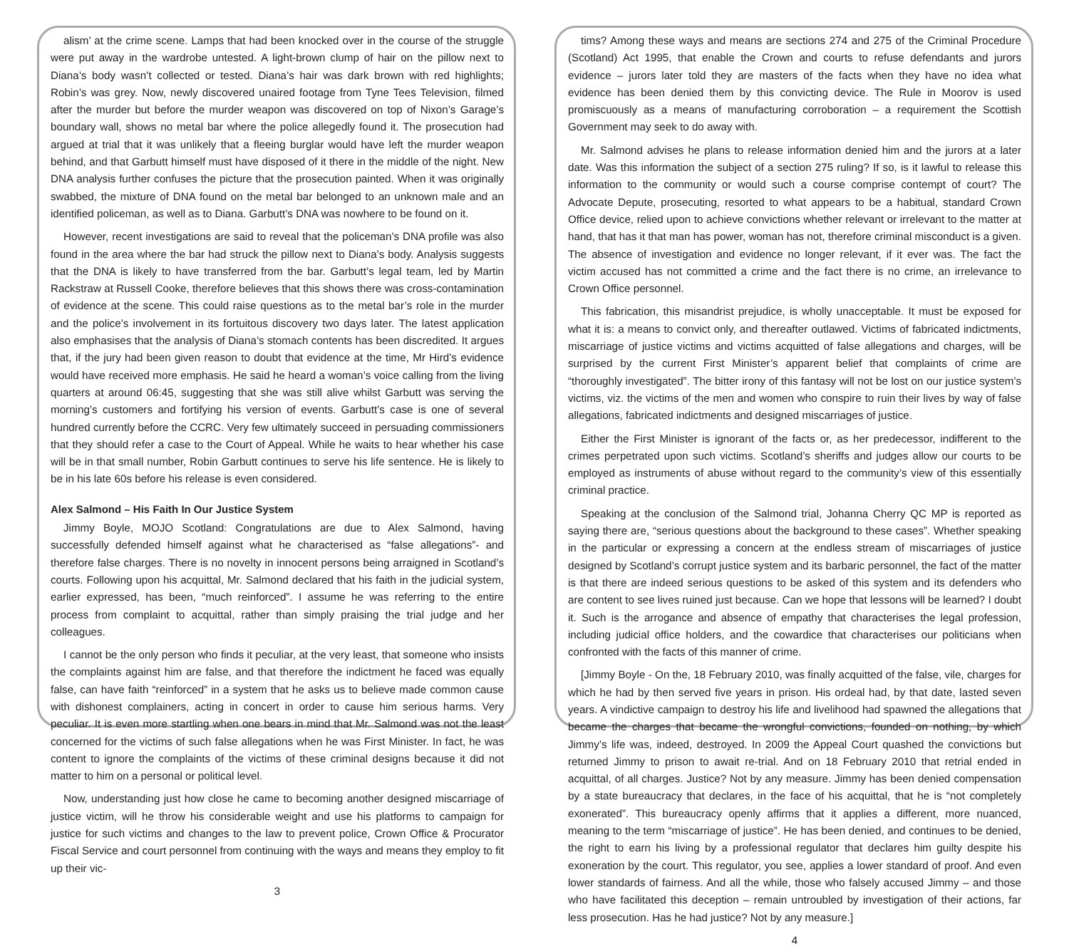alism’ at the crime scene. Lamps that had been knocked over in the course of the struggle were put away in the wardrobe untested. A light-brown clump of hair on the pillow next to Diana’s body wasn’t collected or tested. Diana’s hair was dark brown with red highlights; Robin’s was grey. Now, newly discovered unaired footage from Tyne Tees Television, filmed after the murder but before the murder weapon was discovered on top of Nixon’s Garage’s boundary wall, shows no metal bar where the police allegedly found it. The prosecution had argued at trial that it was unlikely that a fleeing burglar would have left the murder weapon behind, and that Garbutt himself must have disposed of it there in the middle of the night. New DNA analysis further confuses the picture that the prosecution painted. When it was originally swabbed, the mixture of DNA found on the metal bar belonged to an unknown male and an identified policeman, as well as to Diana. Garbutt’s DNA was nowhere to be found on it.
However, recent investigations are said to reveal that the policeman’s DNA profile was also found in the area where the bar had struck the pillow next to Diana’s body. Analysis suggests that the DNA is likely to have transferred from the bar. Garbutt’s legal team, led by Martin Rackstraw at Russell Cooke, therefore believes that this shows there was cross-contamination of evidence at the scene. This could raise questions as to the metal bar’s role in the murder and the police’s involvement in its fortuitous discovery two days later. The latest application also emphasises that the analysis of Diana’s stomach contents has been discredited. It argues that, if the jury had been given reason to doubt that evidence at the time, Mr Hird’s evidence would have received more emphasis. He said he heard a woman’s voice calling from the living quarters at around 06:45, suggesting that she was still alive whilst Garbutt was serving the morning’s customers and fortifying his version of events. Garbutt’s case is one of several hundred currently before the CCRC. Very few ultimately succeed in persuading commissioners that they should refer a case to the Court of Appeal. While he waits to hear whether his case will be in that small number, Robin Garbutt continues to serve his life sentence. He is likely to be in his late 60s before his release is even considered.
Alex Salmond – His Faith In Our Justice System
Jimmy Boyle, MOJO Scotland: Congratulations are due to Alex Salmond, having successfully defended himself against what he characterised as “false allegations”- and therefore false charges. There is no novelty in innocent persons being arraigned in Scotland’s courts. Following upon his acquittal, Mr. Salmond declared that his faith in the judicial system, earlier expressed, has been, “much reinforced”. I assume he was referring to the entire process from complaint to acquittal, rather than simply praising the trial judge and her colleagues.
I cannot be the only person who finds it peculiar, at the very least, that someone who insists the complaints against him are false, and that therefore the indictment he faced was equally false, can have faith “reinforced” in a system that he asks us to believe made common cause with dishonest complainers, acting in concert in order to cause him serious harms. Very peculiar. It is even more startling when one bears in mind that Mr. Salmond was not the least concerned for the victims of such false allegations when he was First Minister. In fact, he was content to ignore the complaints of the victims of these criminal designs because it did not matter to him on a personal or political level.
Now, understanding just how close he came to becoming another designed miscarriage of justice victim, will he throw his considerable weight and use his platforms to campaign for justice for such victims and changes to the law to prevent police, Crown Office & Procurator Fiscal Service and court personnel from continuing with the ways and means they employ to fit up their vic-
3
tims? Among these ways and means are sections 274 and 275 of the Criminal Procedure (Scotland) Act 1995, that enable the Crown and courts to refuse defendants and jurors evidence – jurors later told they are masters of the facts when they have no idea what evidence has been denied them by this convicting device. The Rule in Moorov is used promiscuously as a means of manufacturing corroboration – a requirement the Scottish Government may seek to do away with.
Mr. Salmond advises he plans to release information denied him and the jurors at a later date. Was this information the subject of a section 275 ruling? If so, is it lawful to release this information to the community or would such a course comprise contempt of court? The Advocate Depute, prosecuting, resorted to what appears to be a habitual, standard Crown Office device, relied upon to achieve convictions whether relevant or irrelevant to the matter at hand, that has it that man has power, woman has not, therefore criminal misconduct is a given. The absence of investigation and evidence no longer relevant, if it ever was. The fact the victim accused has not committed a crime and the fact there is no crime, an irrelevance to Crown Office personnel.
This fabrication, this misandrist prejudice, is wholly unacceptable. It must be exposed for what it is: a means to convict only, and thereafter outlawed. Victims of fabricated indictments, miscarriage of justice victims and victims acquitted of false allegations and charges, will be surprised by the current First Minister’s apparent belief that complaints of crime are “thoroughly investigated”. The bitter irony of this fantasy will not be lost on our justice system’s victims, viz. the victims of the men and women who conspire to ruin their lives by way of false allegations, fabricated indictments and designed miscarriages of justice.
Either the First Minister is ignorant of the facts or, as her predecessor, indifferent to the crimes perpetrated upon such victims. Scotland’s sheriffs and judges allow our courts to be employed as instruments of abuse without regard to the community’s view of this essentially criminal practice.
Speaking at the conclusion of the Salmond trial, Johanna Cherry QC MP is reported as saying there are, “serious questions about the background to these cases”. Whether speaking in the particular or expressing a concern at the endless stream of miscarriages of justice designed by Scotland’s corrupt justice system and its barbaric personnel, the fact of the matter is that there are indeed serious questions to be asked of this system and its defenders who are content to see lives ruined just because. Can we hope that lessons will be learned? I doubt it. Such is the arrogance and absence of empathy that characterises the legal profession, including judicial office holders, and the cowardice that characterises our politicians when confronted with the facts of this manner of crime.
[Jimmy Boyle - On the, 18 February 2010, was finally acquitted of the false, vile, charges for which he had by then served five years in prison. His ordeal had, by that date, lasted seven years. A vindictive campaign to destroy his life and livelihood had spawned the allegations that became the charges that became the wrongful convictions, founded on nothing, by which Jimmy’s life was, indeed, destroyed. In 2009 the Appeal Court quashed the convictions but returned Jimmy to prison to await re-trial. And on 18 February 2010 that retrial ended in acquittal, of all charges. Justice? Not by any measure. Jimmy has been denied compensation by a state bureaucracy that declares, in the face of his acquittal, that he is “not completely exonerated”. This bureaucracy openly affirms that it applies a different, more nuanced, meaning to the term “miscarriage of justice”. He has been denied, and continues to be denied, the right to earn his living by a professional regulator that declares him guilty despite his exoneration by the court. This regulator, you see, applies a lower standard of proof. And even lower standards of fairness. And all the while, those who falsely accused Jimmy – and those who have facilitated this deception – remain untroubled by investigation of their actions, far less prosecution. Has he had justice? Not by any measure.]
4